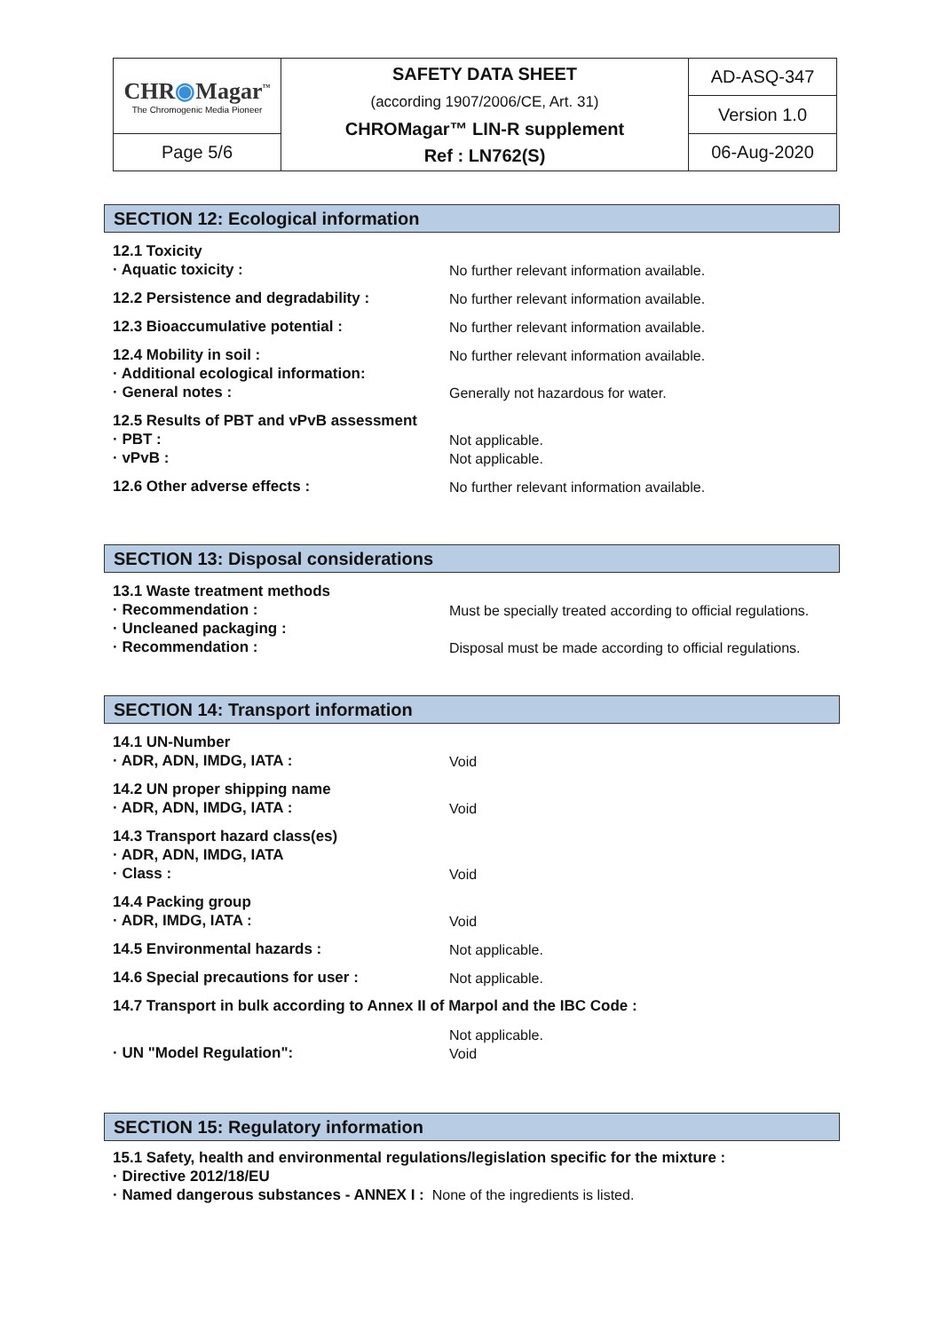| CHR ◉ Magar<sup>™</sup> The Chromogenic Media Pioneer | SAFETY DATA SHEET (according 1907/2006/CE, Art. 31) CHROMagar™ LIN-R supplement Ref : LN762(S) | AD-ASQ-347 |
| | | Version 1.0 |
| Page 5/6 | | 06-Aug-2020 |
SECTION 12: Ecological information
| 12.1 Toxicity | |
| · Aquatic toxicity : | No further relevant information available. |
| 12.2 Persistence and degradability : | No further relevant information available. |
| 12.3 Bioaccumulative potential : | No further relevant information available. |
| 12.4 Mobility in soil : | No further relevant information available. |
| · Additional ecological information: | |
| · General notes : | Generally not hazardous for water. |
| 12.5 Results of PBT and vPvB assessment | |
| · PBT : | Not applicable. |
| · vPvB : | Not applicable. |
| 12.6 Other adverse effects : | No further relevant information available. |
SECTION 13: Disposal considerations
| 13.1 Waste treatment methods | |
| · Recommendation : | Must be specially treated according to official regulations. |
| · Uncleaned packaging : | |
| · Recommendation : | Disposal must be made according to official regulations. |
SECTION 14: Transport information
| 14.1 UN-Number | |
| · ADR, ADN, IMDG, IATA : | Void |
| 14.2 UN proper shipping name | |
| · ADR, ADN, IMDG, IATA : | Void |
| 14.3 Transport hazard class(es) | |
| · ADR, ADN, IMDG, IATA | |
| · Class : | Void |
| 14.4 Packing group | |
| · ADR, IMDG, IATA : | Void |
| 14.5 Environmental hazards : | Not applicable. |
| 14.6 Special precautions for user : | Not applicable. |
| 14.7 Transport in bulk according to Annex II of Marpol and the IBC Code : | |
| | Not applicable. |
| · UN "Model Regulation": | Void |
SECTION 15: Regulatory information
| 15.1 Safety, health and environmental regulations/legislation specific for the mixture : |
| · Directive 2012/18/EU |
| · Named dangerous substances - ANNEX I : None of the ingredients is listed. |